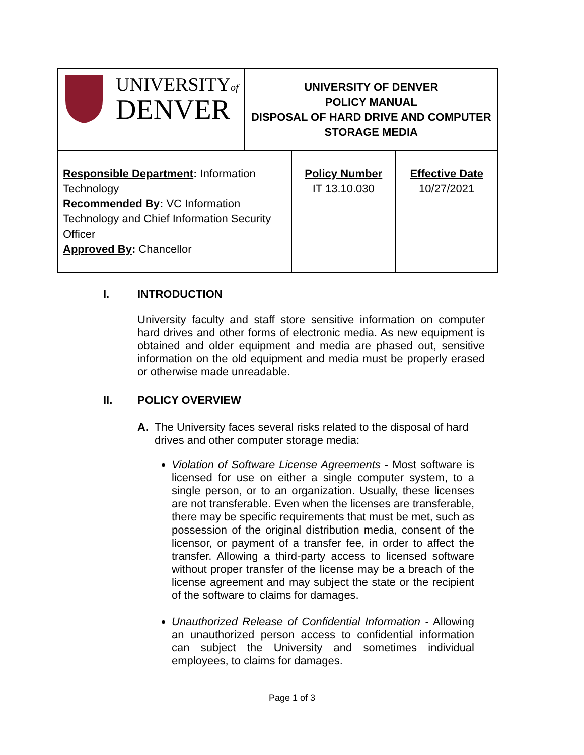| UNIVERSITY of DENVER | UNIVERSITY OF DENVER POLICY MANUAL DISPOSAL OF HARD DRIVE AND COMPUTER STORAGE MEDIA | | |
| Responsible Department : Information Technology Recommended By: VC Information Technology and Chief Information Security Officer Approved By : Chancellor | | Policy Number IT 13.10.030 | Effective Date 10/27/2021 |
I. INTRODUCTION
University faculty and staff store sensitive information on computer hard drives and other forms of electronic media. As new equipment is obtained and older equipment and media are phased out, sensitive information on the old equipment and media must be properly erased or otherwise made unreadable.
II. POLICY OVERVIEW
A. The University faces several risks related to the disposal of hard drives and other computer storage media:
Violation of Software License Agreements - Most software is licensed for use on either a single computer system, to a single person, or to an organization. Usually, these licenses are not transferable. Even when the licenses are transferable, there may be specific requirements that must be met, such as possession of the original distribution media, consent of the licensor, or payment of a transfer fee, in order to affect the transfer. Allowing a third-party access to licensed software without proper transfer of the license may be a breach of the license agreement and may subject the state or the recipient of the software to claims for damages.
Unauthorized Release of Confidential Information - Allowing an unauthorized person access to confidential information can subject the University and sometimes individual employees, to claims for damages.
Page 1 of 3